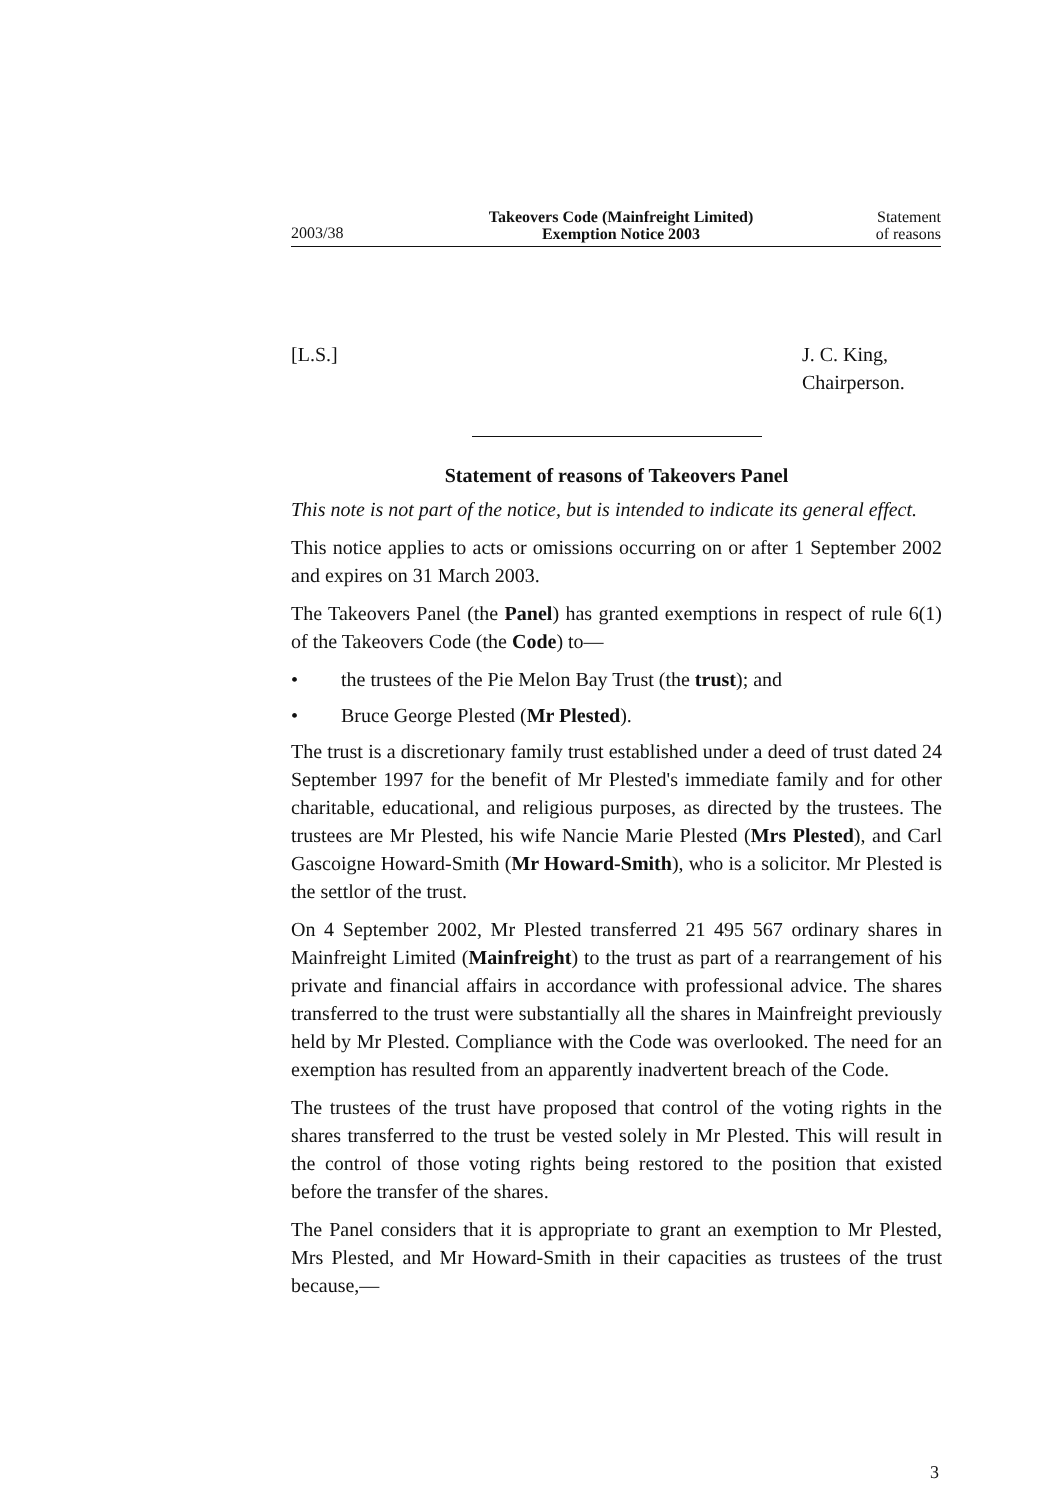2003/38
Takeovers Code (Mainfreight Limited)
Exemption Notice 2003
Statement
of reasons
[L.S.] J. C. King,
Chairperson.
Statement of reasons of Takeovers Panel
This note is not part of the notice, but is intended to indicate its general effect.
This notice applies to acts or omissions occurring on or after 1 September 2002 and expires on 31 March 2003.
The Takeovers Panel (the Panel) has granted exemptions in respect of rule 6(1) of the Takeovers Code (the Code) to—
• the trustees of the Pie Melon Bay Trust (the trust); and
• Bruce George Plested (Mr Plested).
The trust is a discretionary family trust established under a deed of trust dated 24 September 1997 for the benefit of Mr Plested's immediate family and for other charitable, educational, and religious purposes, as directed by the trustees. The trustees are Mr Plested, his wife Nancie Marie Plested (Mrs Plested), and Carl Gascoigne Howard-Smith (Mr Howard-Smith), who is a solicitor. Mr Plested is the settlor of the trust.
On 4 September 2002, Mr Plested transferred 21 495 567 ordinary shares in Mainfreight Limited (Mainfreight) to the trust as part of a rearrangement of his private and financial affairs in accordance with professional advice. The shares transferred to the trust were substantially all the shares in Mainfreight previously held by Mr Plested. Compliance with the Code was overlooked. The need for an exemption has resulted from an apparently inadvertent breach of the Code.
The trustees of the trust have proposed that control of the voting rights in the shares transferred to the trust be vested solely in Mr Plested. This will result in the control of those voting rights being restored to the position that existed before the transfer of the shares.
The Panel considers that it is appropriate to grant an exemption to Mr Plested, Mrs Plested, and Mr Howard-Smith in their capacities as trustees of the trust because,—
3